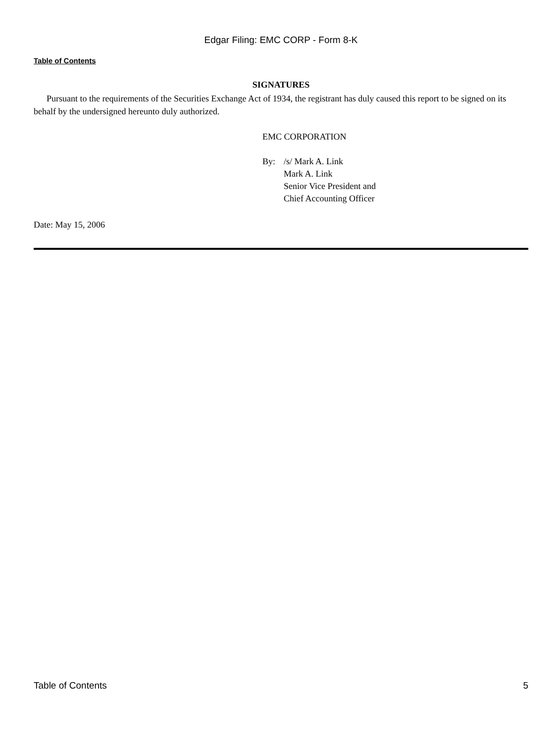Edgar Filing: EMC CORP - Form 8-K
Table of Contents
SIGNATURES
Pursuant to the requirements of the Securities Exchange Act of 1934, the registrant has duly caused this report to be signed on its behalf by the undersigned hereunto duly authorized.
EMC CORPORATION
By: /s/ Mark A. Link
Mark A. Link
Senior Vice President and
Chief Accounting Officer
Date: May 15, 2006
Table of Contents 5